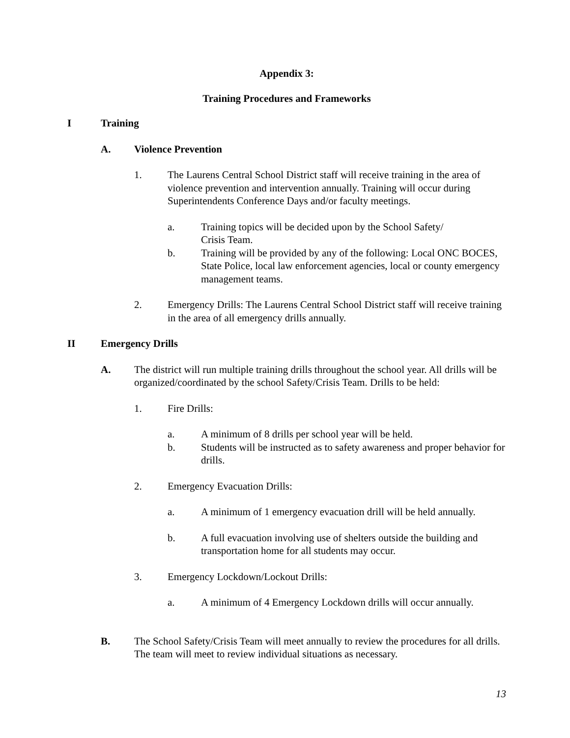Appendix 3:
Training Procedures and Frameworks
I Training
A. Violence Prevention
1. The Laurens Central School District staff will receive training in the area of violence prevention and intervention annually. Training will occur during Superintendents Conference Days and/or faculty meetings.
a. Training topics will be decided upon by the School Safety/
Crisis Team.
b. Training will be provided by any of the following: Local ONC BOCES, State Police, local law enforcement agencies, local or county emergency management teams.
2. Emergency Drills: The Laurens Central School District staff will receive training in the area of all emergency drills annually.
II Emergency Drills
A. The district will run multiple training drills throughout the school year. All drills will be organized/coordinated by the school Safety/Crisis Team. Drills to be held:
1. Fire Drills:
a. A minimum of 8 drills per school year will be held.
b. Students will be instructed as to safety awareness and proper behavior for drills.
2. Emergency Evacuation Drills:
a. A minimum of 1 emergency evacuation drill will be held annually.
b. A full evacuation involving use of shelters outside the building and transportation home for all students may occur.
3. Emergency Lockdown/Lockout Drills:
a. A minimum of 4 Emergency Lockdown drills will occur annually.
B. The School Safety/Crisis Team will meet annually to review the procedures for all drills. The team will meet to review individual situations as necessary.
13